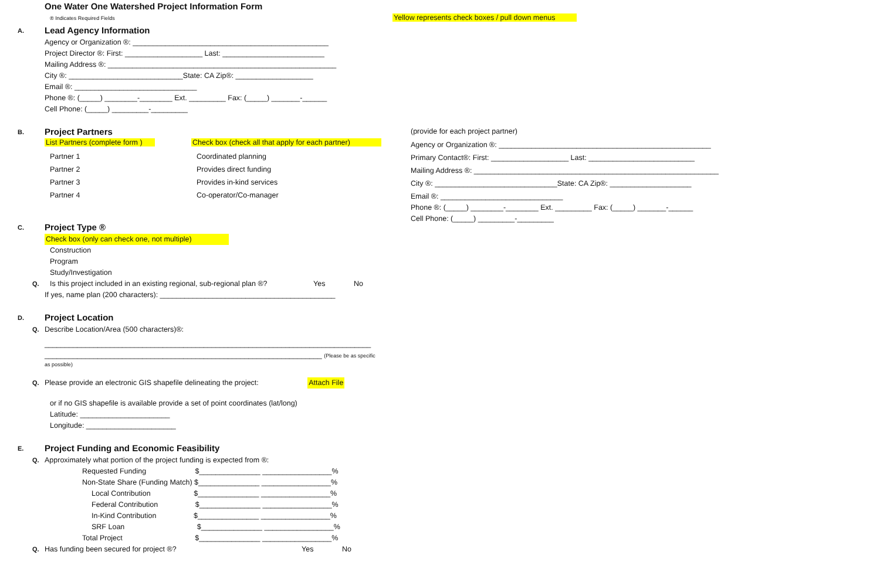One Water One Watershed Project Information Form
® Indicates Required Fields
A. Lead Agency Information
Agency or Organization ®: ________________________________________________
Project Director ®: First: ___________________ Last: _________________________
Mailing Address ®: ________________________________________________________
City ®: ____________________________State: CA Zip®: ___________________
Email ®: ______________________________
Phone ®: (_____) ________-________ Ext. _________ Fax: (_____) _______-______
Cell Phone: (_____) _________-_________
B. Project Partners
List Partners (complete form ) Check box (check all that apply for each partner)
Partner 1 Coordinated planning
Partner 2 Provides direct funding
Partner 3 Provides in-kind services
Partner 4 Co-operator/Co-manager
C. Project Type ®
Check box (only can check one, not multiple)
Construction
Program
Study/Investigation
Q. Is this project included in an existing regional, sub-regional plan ®? Yes No
If yes, name plan (200 characters): ___________________________________________
D. Project Location
Q. Describe Location/Area (500 characters)®:
________________________________________________________________________________
____________________________________________________________________ (Please be as specific
as possible)
Q. Please provide an electronic GIS shapefile delineating the project: Attach File
or if no GIS shapefile is available provide a set of point coordinates (lat/long)
Latitude: ______________________
Longitude: ______________________
E. Project Funding and Economic Feasibility
Q. Approximately what portion of the project funding is expected from ®:
Requested Funding $_______________ _________________%
Non-State Share (Funding Match) $_______________ _________________%
Local Contribution $_______________ _________________%
Federal Contribution $_______________ _________________%
In-Kind Contribution $_______________ _________________%
SRF Loan $_______________ _________________%
Total Project $_______________ _________________%
Q. Has funding been secured for project ®? Yes No
Yellow represents check boxes / pull down menus
(provide for each project partner)
Agency or Organization ®: ____________________________________________________
Primary Contact®: First: ___________________ Last: __________________________
Mailing Address ®: ____________________________________________________________
City ®: ______________________________State: CA Zip®: ____________________
Email ®: ______________________________
Phone ®: (_____) ________-________ Ext. _________ Fax: (_____) _______-______
Cell Phone: (_____) _________-_________